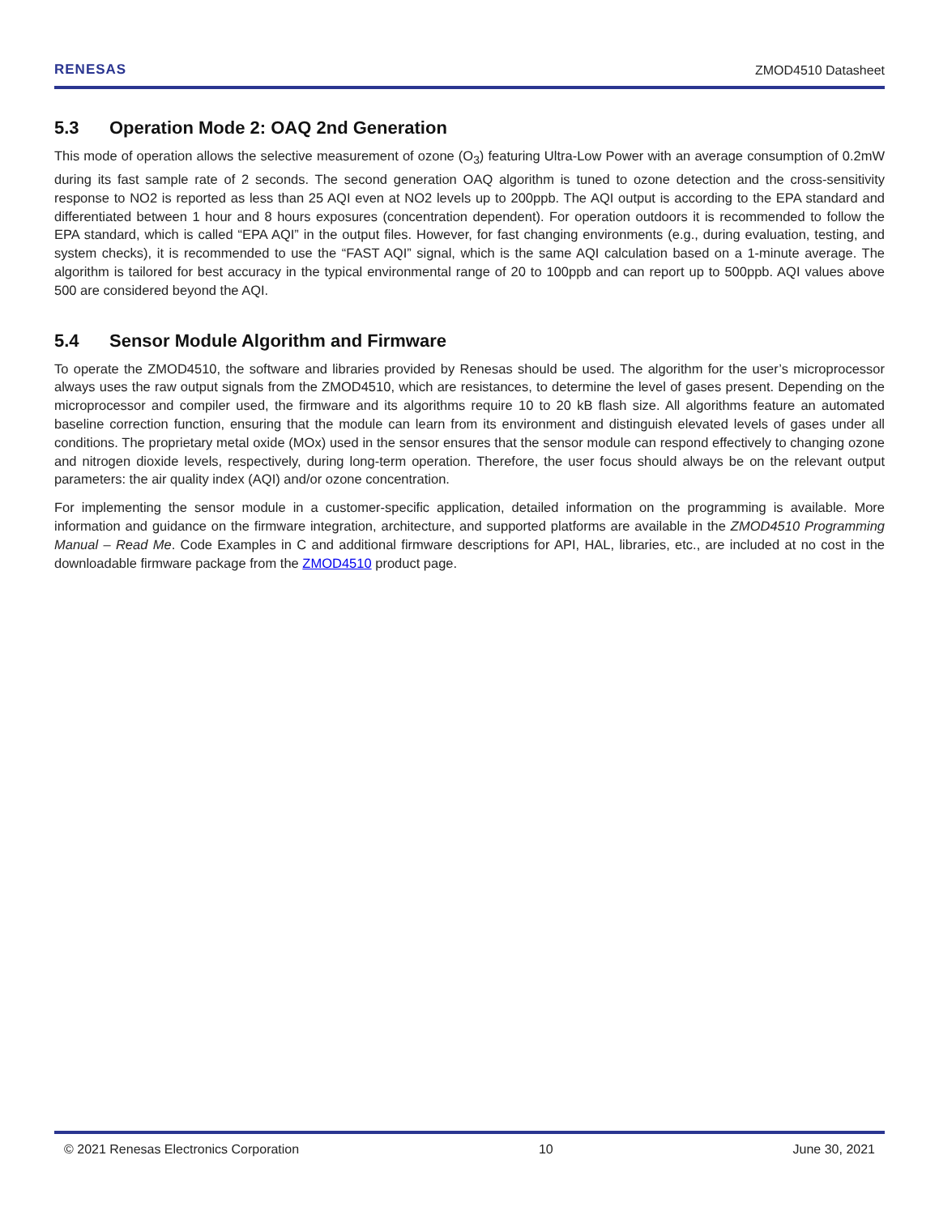RENESAS
ZMOD4510 Datasheet
5.3 Operation Mode 2: OAQ 2nd Generation
This mode of operation allows the selective measurement of ozone (O<sub>3</sub>) featuring Ultra-Low Power with an average consumption of 0.2mW during its fast sample rate of 2 seconds. The second generation OAQ algorithm is tuned to ozone detection and the cross-sensitivity response to NO2 is reported as less than 25 AQI even at NO2 levels up to 200ppb. The AQI output is according to the EPA standard and differentiated between 1 hour and 8 hours exposures (concentration dependent). For operation outdoors it is recommended to follow the EPA standard, which is called “EPA AQI” in the output files. However, for fast changing environments (e.g., during evaluation, testing, and system checks), it is recommended to use the “FAST AQI” signal, which is the same AQI calculation based on a 1-minute average. The algorithm is tailored for best accuracy in the typical environmental range of 20 to 100ppb and can report up to 500ppb. AQI values above 500 are considered beyond the AQI.
5.4 Sensor Module Algorithm and Firmware
To operate the ZMOD4510, the software and libraries provided by Renesas should be used. The algorithm for the user’s microprocessor always uses the raw output signals from the ZMOD4510, which are resistances, to determine the level of gases present. Depending on the microprocessor and compiler used, the firmware and its algorithms require 10 to 20 kB flash size. All algorithms feature an automated baseline correction function, ensuring that the module can learn from its environment and distinguish elevated levels of gases under all conditions. The proprietary metal oxide (MOx) used in the sensor ensures that the sensor module can respond effectively to changing ozone and nitrogen dioxide levels, respectively, during long-term operation. Therefore, the user focus should always be on the relevant output parameters: the air quality index (AQI) and/or ozone concentration.
For implementing the sensor module in a customer-specific application, detailed information on the programming is available. More information and guidance on the firmware integration, architecture, and supported platforms are available in the ZMOD4510 Programming Manual – Read Me. Code Examples in C and additional firmware descriptions for API, HAL, libraries, etc., are included at no cost in the downloadable firmware package from the ZMOD4510 product page.
© 2021 Renesas Electronics Corporation 10 June 30, 2021